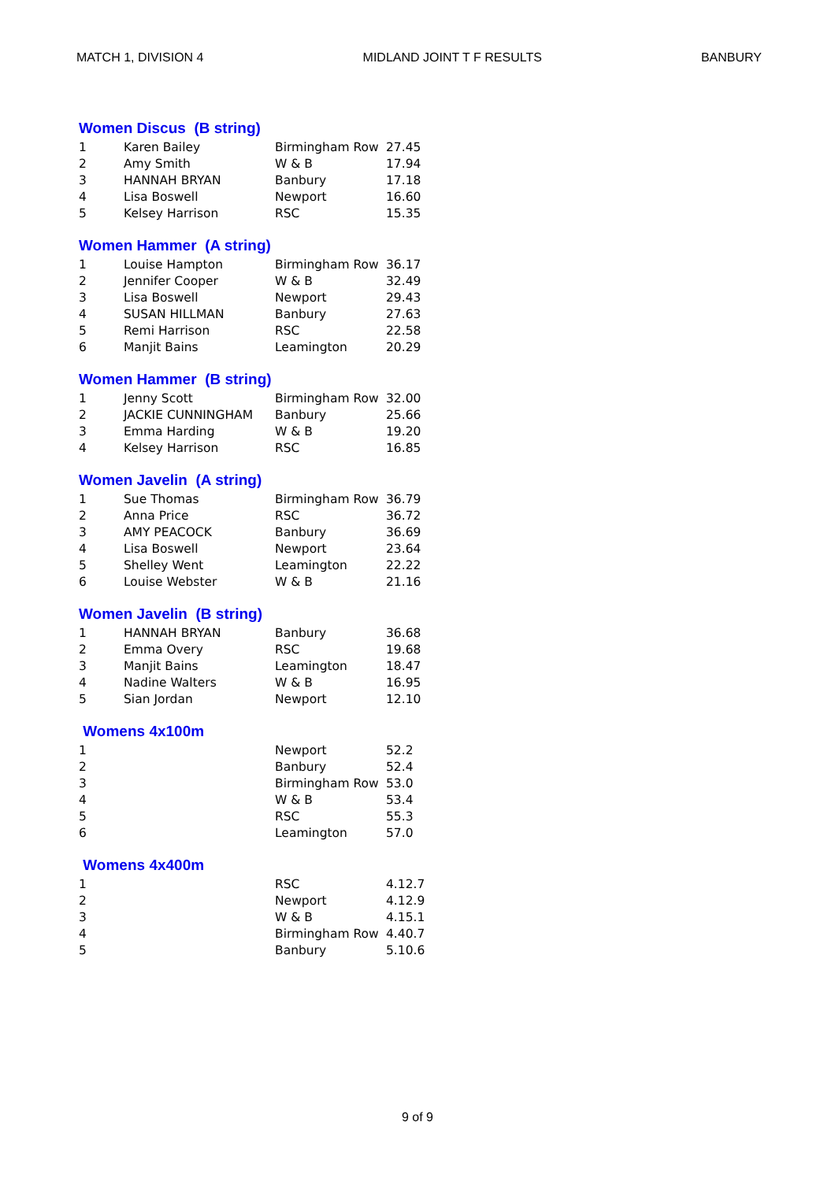MATCH 1, DIVISION 4 MIDLAND JOINT T F RESULTS BANBURY
Women Discus (B string)
| 1 | Karen Bailey | Birmingham Row | 27.45 |
| 2 | Amy Smith | W & B | 17.94 |
| 3 | HANNAH BRYAN | Banbury | 17.18 |
| 4 | Lisa Boswell | Newport | 16.60 |
| 5 | Kelsey Harrison | RSC | 15.35 |
Women Hammer (A string)
| 1 | Louise Hampton | Birmingham Row | 36.17 |
| 2 | Jennifer Cooper | W & B | 32.49 |
| 3 | Lisa Boswell | Newport | 29.43 |
| 4 | SUSAN HILLMAN | Banbury | 27.63 |
| 5 | Remi Harrison | RSC | 22.58 |
| 6 | Manjit Bains | Leamington | 20.29 |
Women Hammer (B string)
| 1 | Jenny Scott | Birmingham Row | 32.00 |
| 2 | JACKIE CUNNINGHAM | Banbury | 25.66 |
| 3 | Emma Harding | W & B | 19.20 |
| 4 | Kelsey Harrison | RSC | 16.85 |
Women Javelin (A string)
| 1 | Sue Thomas | Birmingham Row | 36.79 |
| 2 | Anna Price | RSC | 36.72 |
| 3 | AMY PEACOCK | Banbury | 36.69 |
| 4 | Lisa Boswell | Newport | 23.64 |
| 5 | Shelley Went | Leamington | 22.22 |
| 6 | Louise Webster | W & B | 21.16 |
Women Javelin (B string)
| 1 | HANNAH BRYAN | Banbury | 36.68 |
| 2 | Emma Overy | RSC | 19.68 |
| 3 | Manjit Bains | Leamington | 18.47 |
| 4 | Nadine Walters | W & B | 16.95 |
| 5 | Sian Jordan | Newport | 12.10 |
Womens 4x100m
| 1 | | Newport | 52.2 |
| 2 | | Banbury | 52.4 |
| 3 | | Birmingham Row | 53.0 |
| 4 | | W & B | 53.4 |
| 5 | | RSC | 55.3 |
| 6 | | Leamington | 57.0 |
Womens 4x400m
| 1 | | RSC | 4.12.7 |
| 2 | | Newport | 4.12.9 |
| 3 | | W & B | 4.15.1 |
| 4 | | Birmingham Row | 4.40.7 |
| 5 | | Banbury | 5.10.6 |
9 of 9